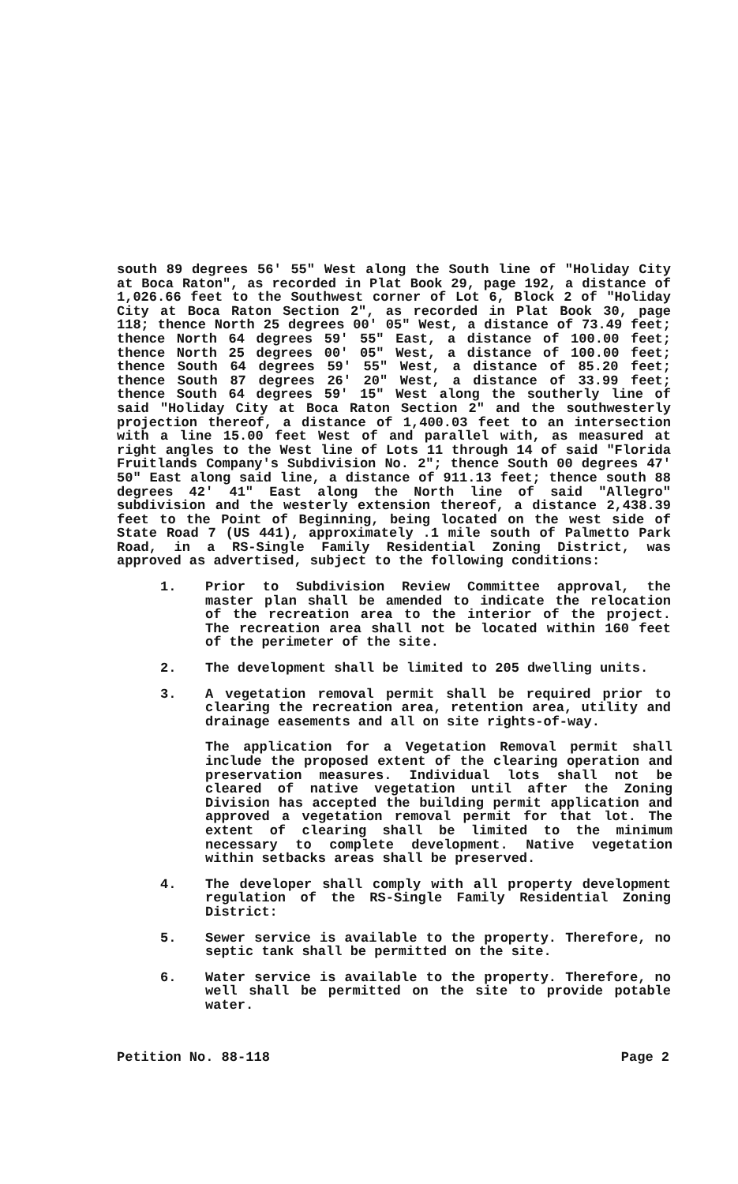south 89 degrees 56' 55" West along the South line of "Holiday City at Boca Raton", as recorded in Plat Book 29, page 192, a distance of 1,026.66 feet to the Southwest corner of Lot 6, Block 2 of "Holiday City at Boca Raton Section 2", as recorded in Plat Book 30, page 118; thence North 25 degrees 00' 05" West, a distance of 73.49 feet; thence North 64 degrees 59' 55" East, a distance of 100.00 feet; thence North 25 degrees 00' 05" West, a distance of 100.00 feet; thence South 64 degrees 59' 55" West, a distance of 85.20 feet; thence South 87 degrees 26' 20" West, a distance of 33.99 feet; thence South 64 degrees 59' 15" West along the southerly line of said "Holiday City at Boca Raton Section 2" and the southwesterly projection thereof, a distance of 1,400.03 feet to an intersection with a line 15.00 feet West of and parallel with, as measured at right angles to the West line of Lots 11 through 14 of said "Florida Fruitlands Company's Subdivision No. 2"; thence South 00 degrees 47' 50" East along said line, a distance of 911.13 feet; thence south 88 degrees 42' 41" East along the North line of said "Allegro" subdivision and the westerly extension thereof, a distance 2,438.39 feet to the Point of Beginning, being located on the west side of State Road 7 (US 441), approximately .1 mile south of Palmetto Park Road, in a RS-Single Family Residential Zoning District, was approved as advertised, subject to the following conditions:
1. Prior to Subdivision Review Committee approval, the master plan shall be amended to indicate the relocation of the recreation area to the interior of the project. The recreation area shall not be located within 160 feet of the perimeter of the site.
2. The development shall be limited to 205 dwelling units.
3. A vegetation removal permit shall be required prior to clearing the recreation area, retention area, utility and drainage easements and all on site rights-of-way.
The application for a Vegetation Removal permit shall include the proposed extent of the clearing operation and preservation measures. Individual lots shall not be cleared of native vegetation until after the Zoning Division has accepted the building permit application and approved a vegetation removal permit for that lot. The extent of clearing shall be limited to the minimum necessary to complete development. Native vegetation within setbacks areas shall be preserved.
4. The developer shall comply with all property development regulation of the RS-Single Family Residential Zoning District:
5. Sewer service is available to the property. Therefore, no septic tank shall be permitted on the site.
6. Water service is available to the property. Therefore, no well shall be permitted on the site to provide potable water.
Petition No. 88-118 Page 2